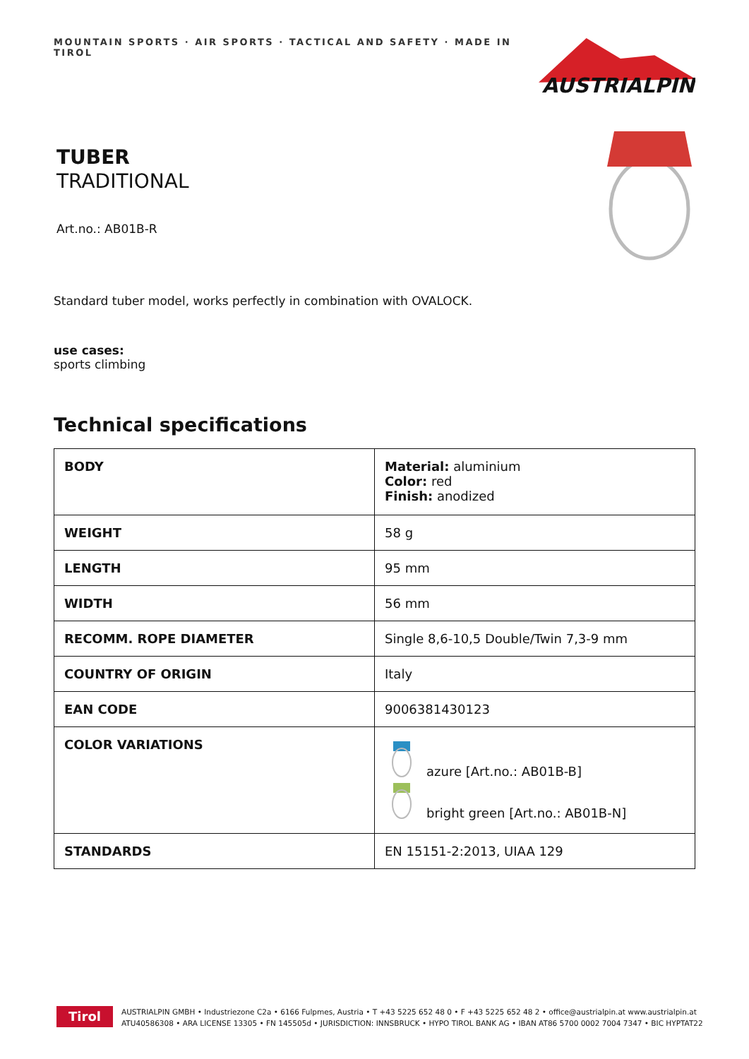MOUNTAIN SPORTS · AIR SPORTS · TACTICAL AND SAFETY · MADE IN TIROL
AUSTRIALPIN
TUBER
TRADITIONAL
Art.no.: AB01B-R
Standard tuber model, works perfectly in combination with OVALOCK.
use cases:
sports climbing
Technical specifications
| BODY | Material: aluminium Color: red Finish: anodized |
| WEIGHT | 58 g |
| LENGTH | 95 mm |
| WIDTH | 56 mm |
| RECOMM. ROPE DIAMETER | Single 8,6-10,5 Double/Twin 7,3-9 mm |
| COUNTRY OF ORIGIN | Italy |
| EAN CODE | 9006381430123 |
| COLOR VARIATIONS | azure [Art.no.: AB01B-B] bright green [Art.no.: AB01B-N] |
| STANDARDS | EN 15151-2:2013, UIAA 129 |
Tirol
AUSTRIALPIN GMBH • Industriezone C2a • 6166 Fulpmes, Austria • T +43 5225 652 48 0 • F +43 5225 652 48 2 • office@austrialpin.at www.austrialpin.at
ATU40586308 • ARA LICENSE 13305 • FN 145505d • JURISDICTION: INNSBRUCK • HYPO TIROL BANK AG • IBAN AT86 5700 0002 7004 7347 • BIC HYPTAT22